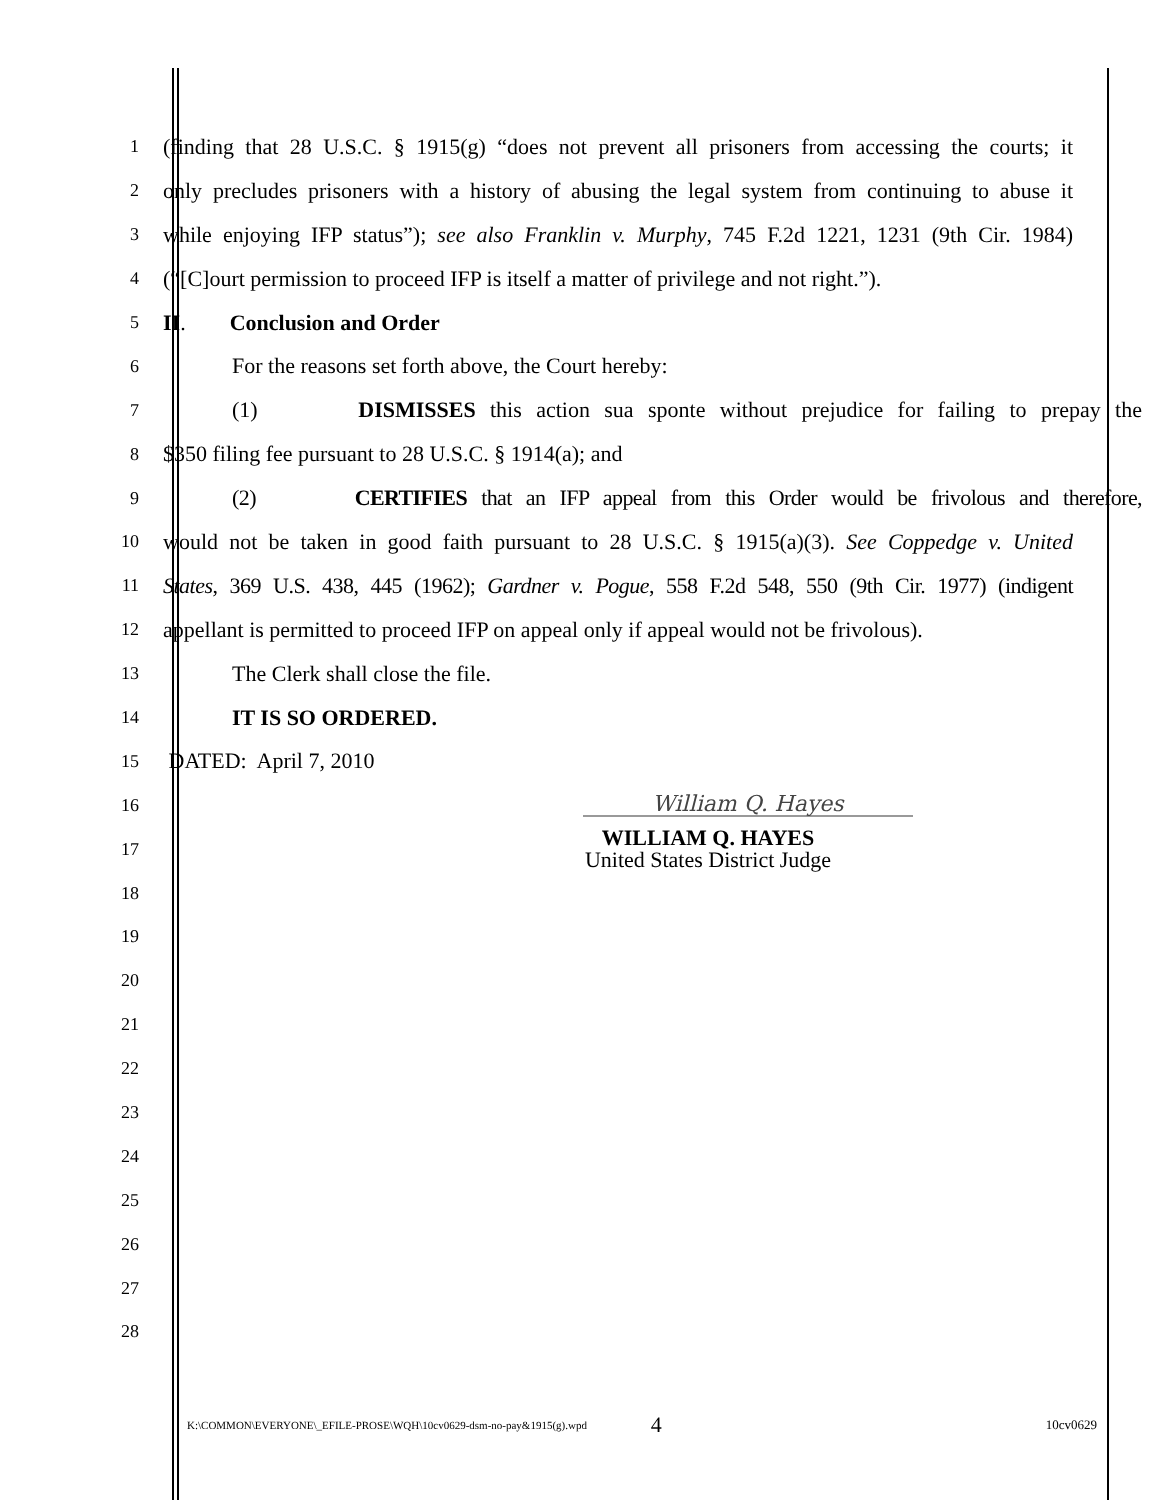1
(finding that 28 U.S.C. § 1915(g) “does not prevent all prisoners from accessing the courts; it
2
only precludes prisoners with a history of abusing the legal system from continuing to abuse it
3
while enjoying IFP status”); see also Franklin v. Murphy, 745 F.2d 1221, 1231 (9th Cir. 1984)
4
(“[C]ourt permission to proceed IFP is itself a matter of privilege and not right.”).
5
II. Conclusion and Order
6
For the reasons set forth above, the Court hereby:
7
(1) DISMISSES this action sua sponte without prejudice for failing to prepay the
8
$350 filing fee pursuant to 28 U.S.C. § 1914(a); and
9
(2) CERTIFIES that an IFP appeal from this Order would be frivolous and therefore,
10
would not be taken in good faith pursuant to 28 U.S.C. § 1915(a)(3). See Coppedge v. United
11
States, 369 U.S. 438, 445 (1962); Gardner v. Pogue, 558 F.2d 548, 550 (9th Cir. 1977) (indigent
12
appellant is permitted to proceed IFP on appeal only if appeal would not be frivolous).
13
The Clerk shall close the file.
14
IT IS SO ORDERED.
15
DATED: April 7, 2010
16
William Q. Hayes
17
WILLIAM Q. HAYES
United States District Judge
18
19
20
21
22
23
24
25
26
27
28
K:\COMMON\EVERYONE\_EFILE-PROSE\WQH\10cv0629-dsm-no-pay&1915(g).wpd 4 10cv0629